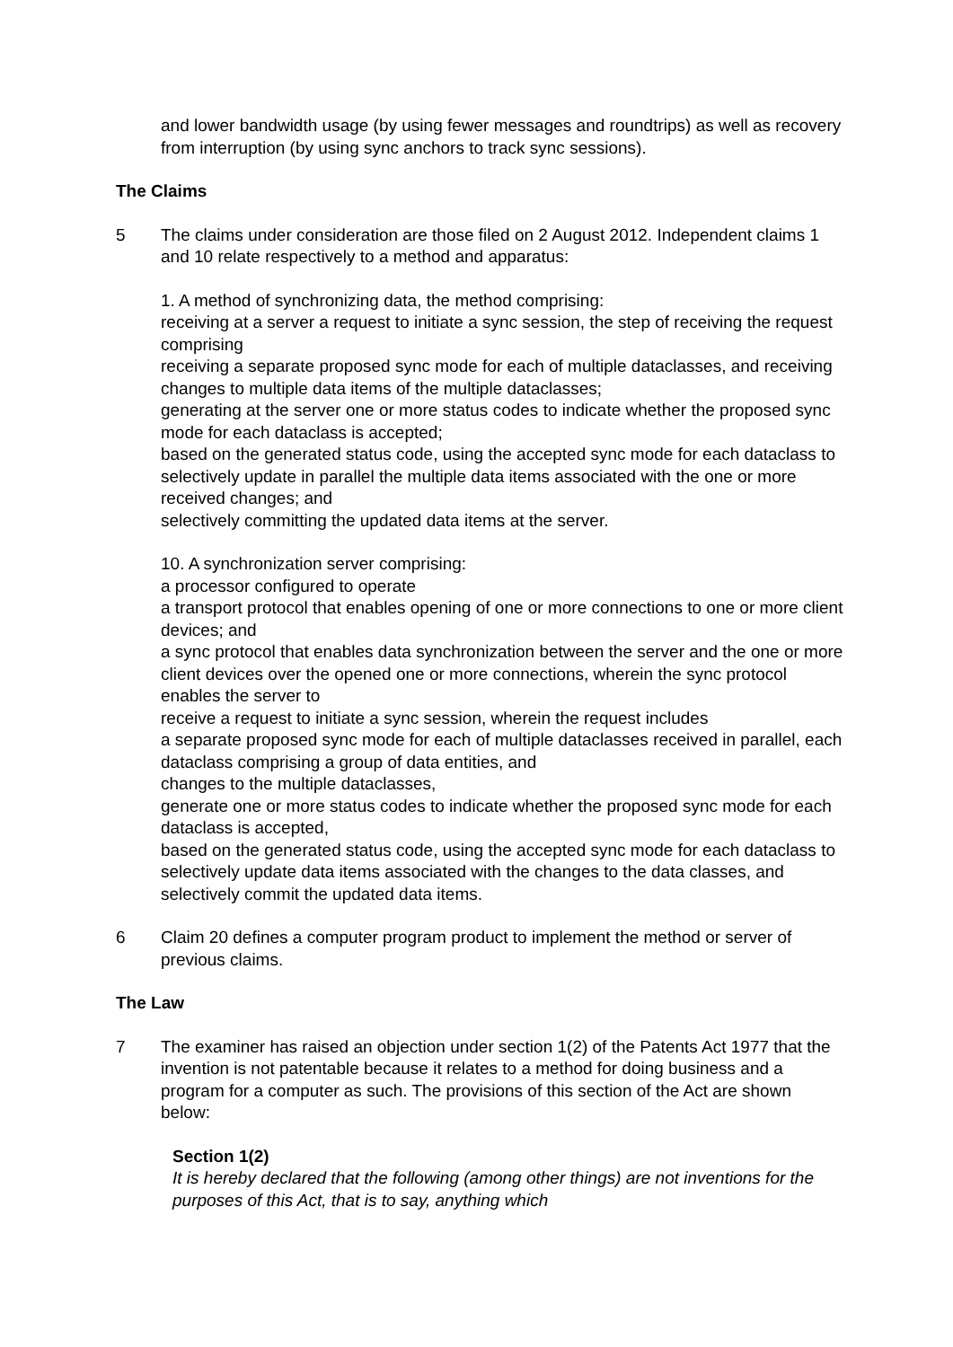and lower bandwidth usage (by using fewer messages and roundtrips) as well as recovery from interruption (by using sync anchors to track sync sessions).
The Claims
5 The claims under consideration are those filed on 2 August 2012. Independent claims 1 and 10 relate respectively to a method and apparatus:
1. A method of synchronizing data, the method comprising:
receiving at a server a request to initiate a sync session, the step of receiving the request comprising
receiving a separate proposed sync mode for each of multiple dataclasses, and receiving changes to multiple data items of the multiple dataclasses;
generating at the server one or more status codes to indicate whether the proposed sync mode for each dataclass is accepted;
based on the generated status code, using the accepted sync mode for each dataclass to selectively update in parallel the multiple data items associated with the one or more received changes; and
selectively committing the updated data items at the server.
10. A synchronization server comprising:
a processor configured to operate
a transport protocol that enables opening of one or more connections to one or more client devices; and
a sync protocol that enables data synchronization between the server and the one or more client devices over the opened one or more connections, wherein the sync protocol enables the server to
receive a request to initiate a sync session, wherein the request includes
a separate proposed sync mode for each of multiple dataclasses received in parallel, each dataclass comprising a group of data entities, and
changes to the multiple dataclasses,
generate one or more status codes to indicate whether the proposed sync mode for each dataclass is accepted,
based on the generated status code, using the accepted sync mode for each dataclass to selectively update data items associated with the changes to the data classes, and
selectively commit the updated data items.
6 Claim 20 defines a computer program product to implement the method or server of previous claims.
The Law
7 The examiner has raised an objection under section 1(2) of the Patents Act 1977 that the invention is not patentable because it relates to a method for doing business and a program for a computer as such. The provisions of this section of the Act are shown below:
Section 1(2)
It is hereby declared that the following (among other things) are not inventions for the purposes of this Act, that is to say, anything which